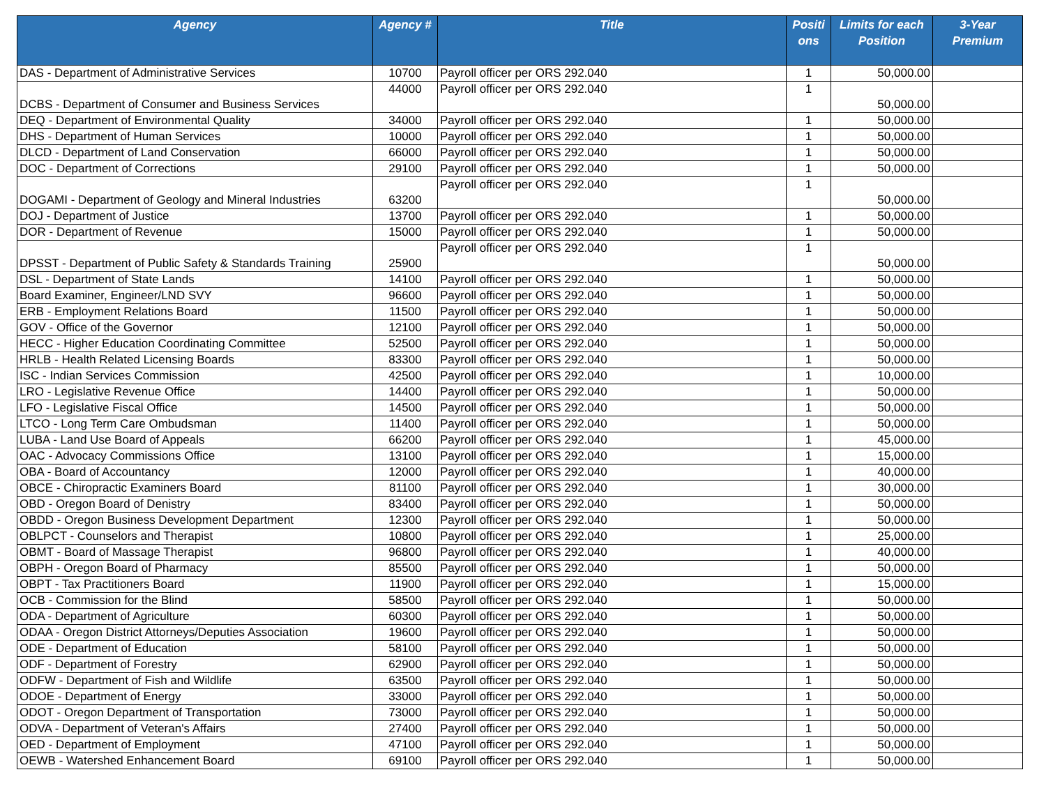| Agency | Agency # | Title | Positi ons | Limits for each Position | 3-Year Premium |
| --- | --- | --- | --- | --- | --- |
| DAS - Department of Administrative Services | 10700 | Payroll officer per ORS 292.040 | 1 | 50,000.00 | |
| DCBS - Department of Consumer and Business Services | 44000 | Payroll officer per ORS 292.040 | 1 | 50,000.00 | |
| DEQ - Department of Environmental Quality | 34000 | Payroll officer per ORS 292.040 | 1 | 50,000.00 | |
| DHS - Department of Human Services | 10000 | Payroll officer per ORS 292.040 | 1 | 50,000.00 | |
| DLCD - Department of Land Conservation | 66000 | Payroll officer per ORS 292.040 | 1 | 50,000.00 | |
| DOC - Department of Corrections | 29100 | Payroll officer per ORS 292.040 | 1 | 50,000.00 | |
| DOGAMI - Department of Geology and Mineral Industries | 63200 | Payroll officer per ORS 292.040 | 1 | 50,000.00 | |
| DOJ - Department of Justice | 13700 | Payroll officer per ORS 292.040 | 1 | 50,000.00 | |
| DOR - Department of Revenue | 15000 | Payroll officer per ORS 292.040 | 1 | 50,000.00 | |
| DPSST - Department of Public Safety & Standards Training | 25900 | Payroll officer per ORS 292.040 | 1 | 50,000.00 | |
| DSL - Department of State Lands | 14100 | Payroll officer per ORS 292.040 | 1 | 50,000.00 | |
| Board Examiner, Engineer/LND SVY | 96600 | Payroll officer per ORS 292.040 | 1 | 50,000.00 | |
| ERB - Employment Relations Board | 11500 | Payroll officer per ORS 292.040 | 1 | 50,000.00 | |
| GOV - Office of the Governor | 12100 | Payroll officer per ORS 292.040 | 1 | 50,000.00 | |
| HECC - Higher Education Coordinating Committee | 52500 | Payroll officer per ORS 292.040 | 1 | 50,000.00 | |
| HRLB - Health Related Licensing Boards | 83300 | Payroll officer per ORS 292.040 | 1 | 50,000.00 | |
| ISC - Indian Services Commission | 42500 | Payroll officer per ORS 292.040 | 1 | 10,000.00 | |
| LRO - Legislative Revenue Office | 14400 | Payroll officer per ORS 292.040 | 1 | 50,000.00 | |
| LFO - Legislative Fiscal Office | 14500 | Payroll officer per ORS 292.040 | 1 | 50,000.00 | |
| LTCO - Long Term Care Ombudsman | 11400 | Payroll officer per ORS 292.040 | 1 | 50,000.00 | |
| LUBA - Land Use Board of Appeals | 66200 | Payroll officer per ORS 292.040 | 1 | 45,000.00 | |
| OAC - Advocacy Commissions Office | 13100 | Payroll officer per ORS 292.040 | 1 | 15,000.00 | |
| OBA - Board of Accountancy | 12000 | Payroll officer per ORS 292.040 | 1 | 40,000.00 | |
| OBCE - Chiropractic Examiners Board | 81100 | Payroll officer per ORS 292.040 | 1 | 30,000.00 | |
| OBD - Oregon Board of Denistry | 83400 | Payroll officer per ORS 292.040 | 1 | 50,000.00 | |
| OBDD - Oregon Business Development Department | 12300 | Payroll officer per ORS 292.040 | 1 | 50,000.00 | |
| OBLPCT - Counselors and Therapist | 10800 | Payroll officer per ORS 292.040 | 1 | 25,000.00 | |
| OBMT - Board of Massage Therapist | 96800 | Payroll officer per ORS 292.040 | 1 | 40,000.00 | |
| OBPH - Oregon Board of Pharmacy | 85500 | Payroll officer per ORS 292.040 | 1 | 50,000.00 | |
| OBPT - Tax Practitioners Board | 11900 | Payroll officer per ORS 292.040 | 1 | 15,000.00 | |
| OCB - Commission for the Blind | 58500 | Payroll officer per ORS 292.040 | 1 | 50,000.00 | |
| ODA - Department of Agriculture | 60300 | Payroll officer per ORS 292.040 | 1 | 50,000.00 | |
| ODAA - Oregon District Attorneys/Deputies Association | 19600 | Payroll officer per ORS 292.040 | 1 | 50,000.00 | |
| ODE - Department of Education | 58100 | Payroll officer per ORS 292.040 | 1 | 50,000.00 | |
| ODF - Department of Forestry | 62900 | Payroll officer per ORS 292.040 | 1 | 50,000.00 | |
| ODFW - Department of Fish and Wildlife | 63500 | Payroll officer per ORS 292.040 | 1 | 50,000.00 | |
| ODOE - Department of Energy | 33000 | Payroll officer per ORS 292.040 | 1 | 50,000.00 | |
| ODOT - Oregon Department of Transportation | 73000 | Payroll officer per ORS 292.040 | 1 | 50,000.00 | |
| ODVA - Department of Veteran's Affairs | 27400 | Payroll officer per ORS 292.040 | 1 | 50,000.00 | |
| OED - Department of Employment | 47100 | Payroll officer per ORS 292.040 | 1 | 50,000.00 | |
| OEWB - Watershed Enhancement Board | 69100 | Payroll officer per ORS 292.040 | 1 | 50,000.00 | |